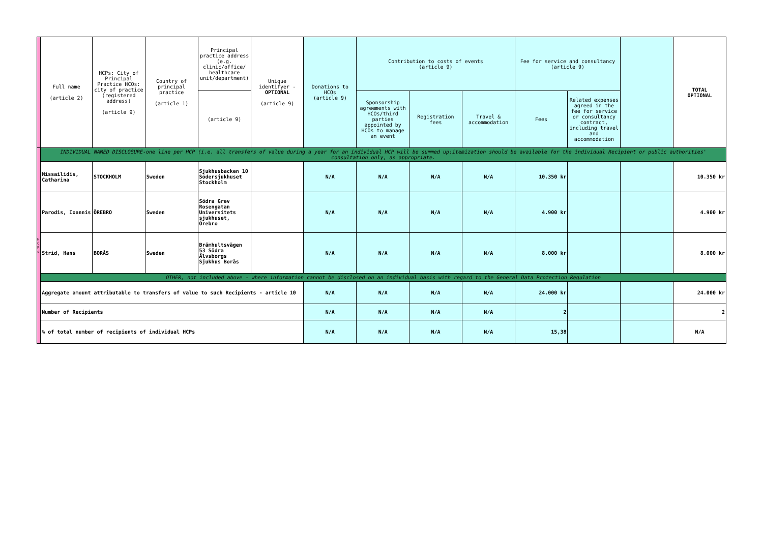| | Full name (article 2) | HCPs: City of Principal Practice HCOs: city of practice (registered address) (article 9) | Country of principal practice (article 1) | Principal practice address (e.g. clinic/office/ healthcare unit/department) | Unique identifyer - OPTIONAL (article 9) | Donations to HCOs (article 9) | Contribution to costs of events (article 9) | | | Fee for service and consultancy (article 9) | | | TOTAL OPTIONAL |
| --- | --- | --- | --- | --- | --- | --- | --- | --- | --- | --- | --- | --- | --- |
| | | | | (article 9) | | | Sponsorship agreements with HCOs/third parties appointed by HCOs to manage an event | Registration fees | Travel & accommodation | Fees | Related expenses agreed in the fee for service or consultancy contract, including travel and accommodation | | |
| H C P s | INDIVIDUAL NAMED DISCLOSURE-one line per HCP (i.e. all transfers of value during a year for an individual HCP will be summed up:itemization should be available for the individual Recipient or public authorities' consultation only, as appropriate. | | | | | | | | | | | | |
| | Missailidis, Catharina | STOCKHOLM | Sweden | Sjukhusbacken 10 Södersjukhuset Stockholm | | N/A | N/A | N/A | N/A | 10.350 kr | | | 10.350 kr |
| | Parodis, Ioannis | ÖREBRO | Sweden | Södra Grev Rosengatan Universitets sjukhuset, Örebro | | N/A | N/A | N/A | N/A | 4.900 kr | | | 4.900 kr |
| | Strid, Hans | BORÅS | Sweden | Brämhultsvägen 53 Södra Älvsborgs Sjukhus Borås | | N/A | N/A | N/A | N/A | 8.000 kr | | | 8.000 kr |
| | OTHER, not included above - where information cannot be disclosed on an individual basis with regard to the General Data Protection Regulation | | | | | | | | | | | | |
| | Aggregate amount attributable to transfers of value to such Recipients - article 10 | | | | | N/A | N/A | N/A | N/A | 24.000 kr | | | 24.000 kr |
| | Number of Recipients | | | | | N/A | N/A | N/A | N/A | 2 | | | 2 |
| | % of total number of recipients of individual HCPs | | | | | N/A | N/A | N/A | N/A | 15,38 | | | N/A |